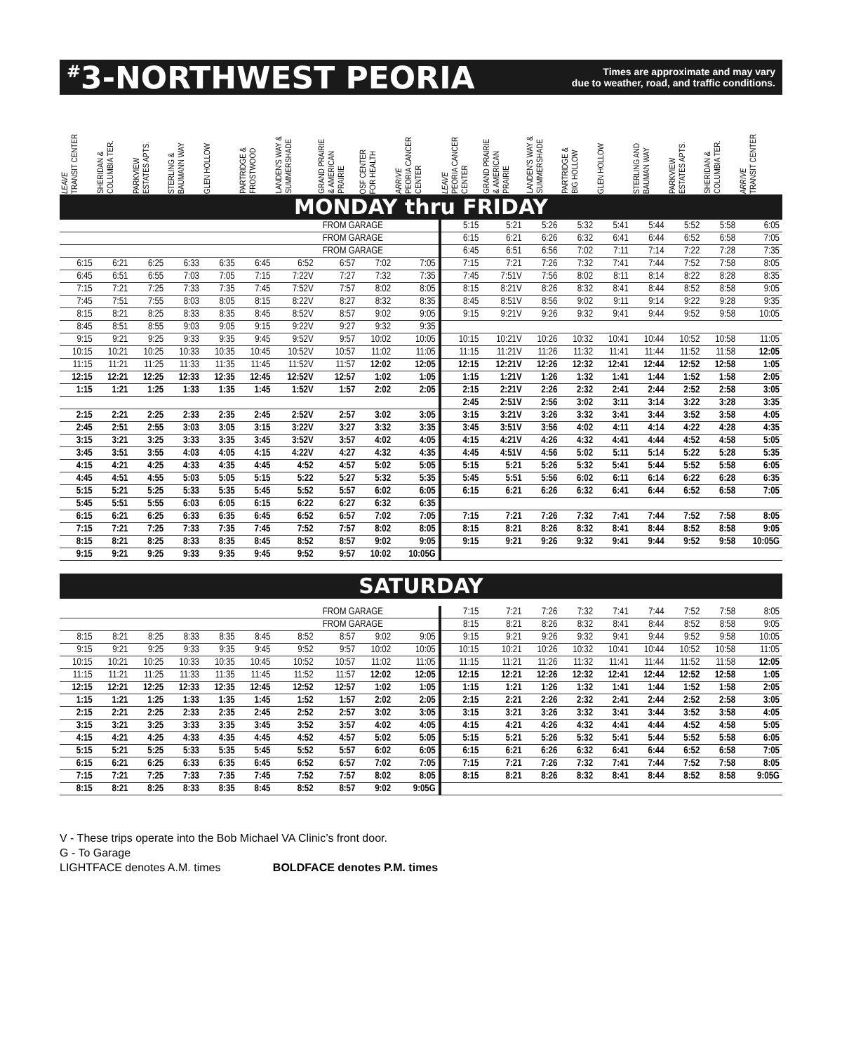<sup>#</sup> 3-NORTHWEST PEORIA
Times are approximate and may vary
due to weather, road, and traffic conditions.
| LEAVE TRANSIT CENTER | SHERIDAN & COLUMBIA TER. | PARKVIEW ESTATES APTS. | STERLING & BAUMANN WAY | GLEN HOLLOW | PARTRIDGE & FROSTWOOD | LANDEN'S WAY & SUMMERSHADE | GRAND PRAIRIE & AMERICAN PRAIRIE | OSF CENTER FOR HEALTH | ARRIVE PEORIA CANCER CENTER | LEAVE PEORIA CANCER CENTER | GRAND PRAIRIE & AMERICAN PRAIRIE | LANDEN'S WAY & SUMMERSHADE | PARTRIDGE & BIG HOLLOW | GLEN HOLLOW | STERLING AND BAUMAN WAY | PARKVIEW ESTATES APTS. | SHERIDAN & COLUMBIA TER. | ARRIVE TRANSIT CENTER |
| --- | --- | --- | --- | --- | --- | --- | --- | --- | --- | --- | --- | --- | --- | --- | --- | --- | --- | --- |
| MONDAY thru FRIDAY | | | | | | | | | | | | | | | | | | |
| FROM GARAGE | | | | | | | | | | 5:15 | 5:21 | 5:26 | 5:32 | 5:41 | 5:44 | 5:52 | 5:58 | 6:05 |
| FROM GARAGE | | | | | | | | | | 6:15 | 6:21 | 6:26 | 6:32 | 6:41 | 6:44 | 6:52 | 6:58 | 7:05 |
| FROM GARAGE | | | | | | | | | | 6:45 | 6:51 | 6:56 | 7:02 | 7:11 | 7:14 | 7:22 | 7:28 | 7:35 |
| 6:15 | 6:21 | 6:25 | 6:33 | 6:35 | 6:45 | 6:52 | 6:57 | 7:02 | 7:05 | 7:15 | 7:21 | 7:26 | 7:32 | 7:41 | 7:44 | 7:52 | 7:58 | 8:05 |
| 6:45 | 6:51 | 6:55 | 7:03 | 7:05 | 7:15 | 7:22V | 7:27 | 7:32 | 7:35 | 7:45 | 7:51V | 7:56 | 8:02 | 8:11 | 8:14 | 8:22 | 8:28 | 8:35 |
| 7:15 | 7:21 | 7:25 | 7:33 | 7:35 | 7:45 | 7:52V | 7:57 | 8:02 | 8:05 | 8:15 | 8:21V | 8:26 | 8:32 | 8:41 | 8:44 | 8:52 | 8:58 | 9:05 |
| 7:45 | 7:51 | 7:55 | 8:03 | 8:05 | 8:15 | 8:22V | 8:27 | 8:32 | 8:35 | 8:45 | 8:51V | 8:56 | 9:02 | 9:11 | 9:14 | 9:22 | 9:28 | 9:35 |
| 8:15 | 8:21 | 8:25 | 8:33 | 8:35 | 8:45 | 8:52V | 8:57 | 9:02 | 9:05 | 9:15 | 9:21V | 9:26 | 9:32 | 9:41 | 9:44 | 9:52 | 9:58 | 10:05 |
| 8:45 | 8:51 | 8:55 | 9:03 | 9:05 | 9:15 | 9:22V | 9:27 | 9:32 | 9:35 | | | | | | | | | |
| 9:15 | 9:21 | 9:25 | 9:33 | 9:35 | 9:45 | 9:52V | 9:57 | 10:02 | 10:05 | 10:15 | 10:21V | 10:26 | 10:32 | 10:41 | 10:44 | 10:52 | 10:58 | 11:05 |
| 10:15 | 10:21 | 10:25 | 10:33 | 10:35 | 10:45 | 10:52V | 10:57 | 11:02 | 11:05 | 11:15 | 11:21V | 11:26 | 11:32 | 11:41 | 11:44 | 11:52 | 11:58 | 12:05 |
| 11:15 | 11:21 | 11:25 | 11:33 | 11:35 | 11:45 | 11:52V | 11:57 | 12:02 | 12:05 | 12:15 | 12:21V | 12:26 | 12:32 | 12:41 | 12:44 | 12:52 | 12:58 | 1:05 |
| 12:15 | 12:21 | 12:25 | 12:33 | 12:35 | 12:45 | 12:52V | 12:57 | 1:02 | 1:05 | 1:15 | 1:21V | 1:26 | 1:32 | 1:41 | 1:44 | 1:52 | 1:58 | 2:05 |
| 1:15 | 1:21 | 1:25 | 1:33 | 1:35 | 1:45 | 1:52V | 1:57 | 2:02 | 2:05 | 2:15 | 2:21V | 2:26 | 2:32 | 2:41 | 2:44 | 2:52 | 2:58 | 3:05 |
| | | | | | | | | | | 2:45 | 2:51V | 2:56 | 3:02 | 3:11 | 3:14 | 3:22 | 3:28 | 3:35 |
| 2:15 | 2:21 | 2:25 | 2:33 | 2:35 | 2:45 | 2:52V | 2:57 | 3:02 | 3:05 | 3:15 | 3:21V | 3:26 | 3:32 | 3:41 | 3:44 | 3:52 | 3:58 | 4:05 |
| 2:45 | 2:51 | 2:55 | 3:03 | 3:05 | 3:15 | 3:22V | 3:27 | 3:32 | 3:35 | 3:45 | 3:51V | 3:56 | 4:02 | 4:11 | 4:14 | 4:22 | 4:28 | 4:35 |
| 3:15 | 3:21 | 3:25 | 3:33 | 3:35 | 3:45 | 3:52V | 3:57 | 4:02 | 4:05 | 4:15 | 4:21V | 4:26 | 4:32 | 4:41 | 4:44 | 4:52 | 4:58 | 5:05 |
| 3:45 | 3:51 | 3:55 | 4:03 | 4:05 | 4:15 | 4:22V | 4:27 | 4:32 | 4:35 | 4:45 | 4:51V | 4:56 | 5:02 | 5:11 | 5:14 | 5:22 | 5:28 | 5:35 |
| 4:15 | 4:21 | 4:25 | 4:33 | 4:35 | 4:45 | 4:52 | 4:57 | 5:02 | 5:05 | 5:15 | 5:21 | 5:26 | 5:32 | 5:41 | 5:44 | 5:52 | 5:58 | 6:05 |
| 4:45 | 4:51 | 4:55 | 5:03 | 5:05 | 5:15 | 5:22 | 5:27 | 5:32 | 5:35 | 5:45 | 5:51 | 5:56 | 6:02 | 6:11 | 6:14 | 6:22 | 6:28 | 6:35 |
| 5:15 | 5:21 | 5:25 | 5:33 | 5:35 | 5:45 | 5:52 | 5:57 | 6:02 | 6:05 | 6:15 | 6:21 | 6:26 | 6:32 | 6:41 | 6:44 | 6:52 | 6:58 | 7:05 |
| 5:45 | 5:51 | 5:55 | 6:03 | 6:05 | 6:15 | 6:22 | 6:27 | 6:32 | 6:35 | | | | | | | | | |
| 6:15 | 6:21 | 6:25 | 6:33 | 6:35 | 6:45 | 6:52 | 6:57 | 7:02 | 7:05 | 7:15 | 7:21 | 7:26 | 7:32 | 7:41 | 7:44 | 7:52 | 7:58 | 8:05 |
| 7:15 | 7:21 | 7:25 | 7:33 | 7:35 | 7:45 | 7:52 | 7:57 | 8:02 | 8:05 | 8:15 | 8:21 | 8:26 | 8:32 | 8:41 | 8:44 | 8:52 | 8:58 | 9:05 |
| 8:15 | 8:21 | 8:25 | 8:33 | 8:35 | 8:45 | 8:52 | 8:57 | 9:02 | 9:05 | 9:15 | 9:21 | 9:26 | 9:32 | 9:41 | 9:44 | 9:52 | 9:58 | 10:05G |
| 9:15 | 9:21 | 9:25 | 9:33 | 9:35 | 9:45 | 9:52 | 9:57 | 10:02 | 10:05G | | | | | | | | | |
| SATURDAY | | | | | | | | | | | | | | | | | | |
| FROM GARAGE | | | | | | | | | | 7:15 | 7:21 | 7:26 | 7:32 | 7:41 | 7:44 | 7:52 | 7:58 | 8:05 |
| FROM GARAGE | | | | | | | | | | 8:15 | 8:21 | 8:26 | 8:32 | 8:41 | 8:44 | 8:52 | 8:58 | 9:05 |
| 8:15 | 8:21 | 8:25 | 8:33 | 8:35 | 8:45 | 8:52 | 8:57 | 9:02 | 9:05 | 9:15 | 9:21 | 9:26 | 9:32 | 9:41 | 9:44 | 9:52 | 9:58 | 10:05 |
| 9:15 | 9:21 | 9:25 | 9:33 | 9:35 | 9:45 | 9:52 | 9:57 | 10:02 | 10:05 | 10:15 | 10:21 | 10:26 | 10:32 | 10:41 | 10:44 | 10:52 | 10:58 | 11:05 |
| 10:15 | 10:21 | 10:25 | 10:33 | 10:35 | 10:45 | 10:52 | 10:57 | 11:02 | 11:05 | 11:15 | 11:21 | 11:26 | 11:32 | 11:41 | 11:44 | 11:52 | 11:58 | 12:05 |
| 11:15 | 11:21 | 11:25 | 11:33 | 11:35 | 11:45 | 11:52 | 11:57 | 12:02 | 12:05 | 12:15 | 12:21 | 12:26 | 12:32 | 12:41 | 12:44 | 12:52 | 12:58 | 1:05 |
| 12:15 | 12:21 | 12:25 | 12:33 | 12:35 | 12:45 | 12:52 | 12:57 | 1:02 | 1:05 | 1:15 | 1:21 | 1:26 | 1:32 | 1:41 | 1:44 | 1:52 | 1:58 | 2:05 |
| 1:15 | 1:21 | 1:25 | 1:33 | 1:35 | 1:45 | 1:52 | 1:57 | 2:02 | 2:05 | 2:15 | 2:21 | 2:26 | 2:32 | 2:41 | 2:44 | 2:52 | 2:58 | 3:05 |
| 2:15 | 2:21 | 2:25 | 2:33 | 2:35 | 2:45 | 2:52 | 2:57 | 3:02 | 3:05 | 3:15 | 3:21 | 3:26 | 3:32 | 3:41 | 3:44 | 3:52 | 3:58 | 4:05 |
| 3:15 | 3:21 | 3:25 | 3:33 | 3:35 | 3:45 | 3:52 | 3:57 | 4:02 | 4:05 | 4:15 | 4:21 | 4:26 | 4:32 | 4:41 | 4:44 | 4:52 | 4:58 | 5:05 |
| 4:15 | 4:21 | 4:25 | 4:33 | 4:35 | 4:45 | 4:52 | 4:57 | 5:02 | 5:05 | 5:15 | 5:21 | 5:26 | 5:32 | 5:41 | 5:44 | 5:52 | 5:58 | 6:05 |
| 5:15 | 5:21 | 5:25 | 5:33 | 5:35 | 5:45 | 5:52 | 5:57 | 6:02 | 6:05 | 6:15 | 6:21 | 6:26 | 6:32 | 6:41 | 6:44 | 6:52 | 6:58 | 7:05 |
| 6:15 | 6:21 | 6:25 | 6:33 | 6:35 | 6:45 | 6:52 | 6:57 | 7:02 | 7:05 | 7:15 | 7:21 | 7:26 | 7:32 | 7:41 | 7:44 | 7:52 | 7:58 | 8:05 |
| 7:15 | 7:21 | 7:25 | 7:33 | 7:35 | 7:45 | 7:52 | 7:57 | 8:02 | 8:05 | 8:15 | 8:21 | 8:26 | 8:32 | 8:41 | 8:44 | 8:52 | 8:58 | 9:05G |
| 8:15 | 8:21 | 8:25 | 8:33 | 8:35 | 8:45 | 8:52 | 8:57 | 9:02 | 9:05G | | | | | | | | | |
V - These trips operate into the Bob Michael VA Clinic’s front door.
G - To Garage
LIGHTFACE denotes A.M. times BOLDFACE denotes P.M. times